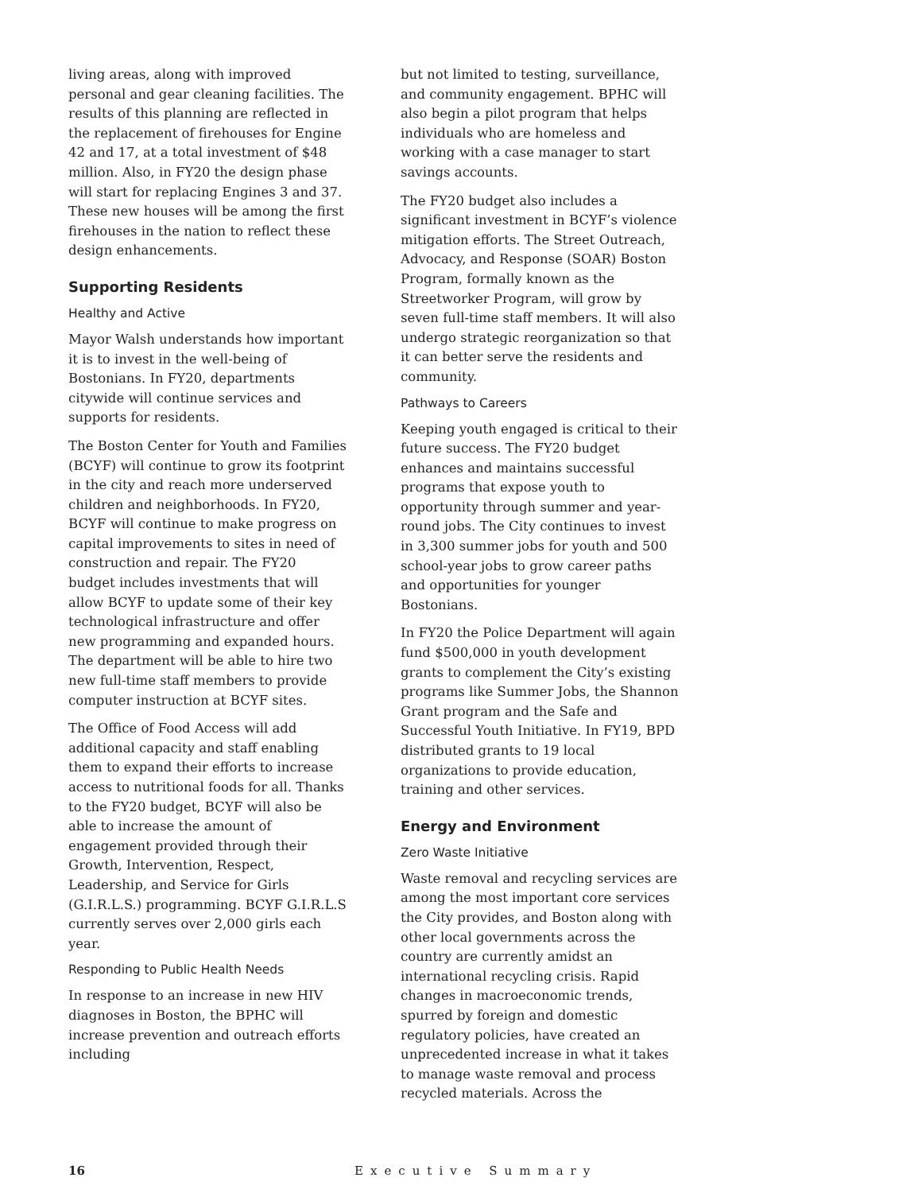living areas, along with improved personal and gear cleaning facilities. The results of this planning are reflected in the replacement of firehouses for Engine 42 and 17, at a total investment of $48 million. Also, in FY20 the design phase will start for replacing Engines 3 and 37. These new houses will be among the first firehouses in the nation to reflect these design enhancements.
Supporting Residents
Healthy and Active
Mayor Walsh understands how important it is to invest in the well-being of Bostonians. In FY20, departments citywide will continue services and supports for residents.
The Boston Center for Youth and Families (BCYF) will continue to grow its footprint in the city and reach more underserved children and neighborhoods. In FY20, BCYF will continue to make progress on capital improvements to sites in need of construction and repair. The FY20 budget includes investments that will allow BCYF to update some of their key technological infrastructure and offer new programming and expanded hours. The department will be able to hire two new full-time staff members to provide computer instruction at BCYF sites.
The Office of Food Access will add additional capacity and staff enabling them to expand their efforts to increase access to nutritional foods for all. Thanks to the FY20 budget, BCYF will also be able to increase the amount of engagement provided through their Growth, Intervention, Respect, Leadership, and Service for Girls (G.I.R.L.S.) programming. BCYF G.I.R.L.S currently serves over 2,000 girls each year.
Responding to Public Health Needs
In response to an increase in new HIV diagnoses in Boston, the BPHC will increase prevention and outreach efforts including
but not limited to testing, surveillance, and community engagement. BPHC will also begin a pilot program that helps individuals who are homeless and working with a case manager to start savings accounts.
The FY20 budget also includes a significant investment in BCYF’s violence mitigation efforts. The Street Outreach, Advocacy, and Response (SOAR) Boston Program, formally known as the Streetworker Program, will grow by seven full-time staff members. It will also undergo strategic reorganization so that it can better serve the residents and community.
Pathways to Careers
Keeping youth engaged is critical to their future success. The FY20 budget enhances and maintains successful programs that expose youth to opportunity through summer and year-round jobs. The City continues to invest in 3,300 summer jobs for youth and 500 school-year jobs to grow career paths and opportunities for younger Bostonians.
In FY20 the Police Department will again fund $500,000 in youth development grants to complement the City’s existing programs like Summer Jobs, the Shannon Grant program and the Safe and Successful Youth Initiative. In FY19, BPD distributed grants to 19 local organizations to provide education, training and other services.
Energy and Environment
Zero Waste Initiative
Waste removal and recycling services are among the most important core services the City provides, and Boston along with other local governments across the country are currently amidst an international recycling crisis. Rapid changes in macroeconomic trends, spurred by foreign and domestic regulatory policies, have created an unprecedented increase in what it takes to manage waste removal and process recycled materials. Across the
16 Executive Summary